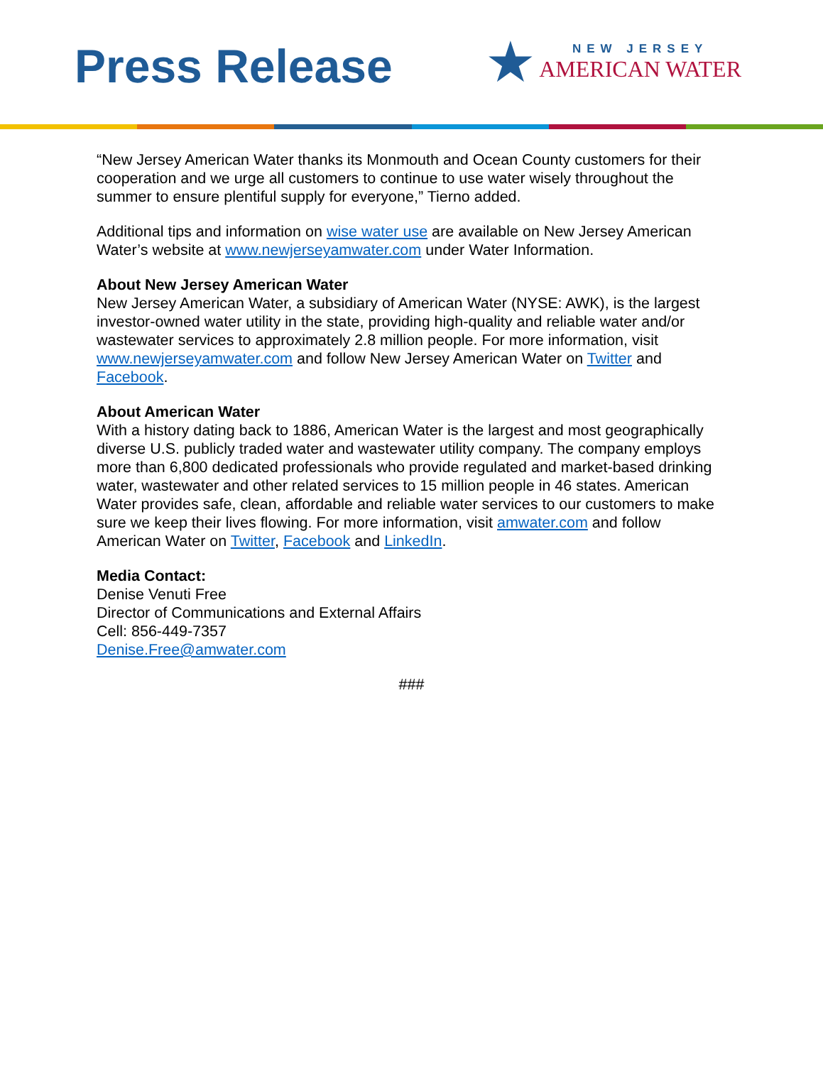Press Release
★
NEW JERSEY
AMERICAN WATER
“New Jersey American Water thanks its Monmouth and Ocean County customers for their cooperation and we urge all customers to continue to use water wisely throughout the summer to ensure plentiful supply for everyone,” Tierno added.
Additional tips and information on wise water use are available on New Jersey American Water’s website at www.newjerseyamwater.com under Water Information.
About New Jersey American Water
New Jersey American Water, a subsidiary of American Water (NYSE: AWK), is the largest investor-owned water utility in the state, providing high-quality and reliable water and/or wastewater services to approximately 2.8 million people. For more information, visit www.newjerseyamwater.com and follow New Jersey American Water on Twitter and Facebook.
About American Water
With a history dating back to 1886, American Water is the largest and most geographically diverse U.S. publicly traded water and wastewater utility company. The company employs more than 6,800 dedicated professionals who provide regulated and market-based drinking water, wastewater and other related services to 15 million people in 46 states. American Water provides safe, clean, affordable and reliable water services to our customers to make sure we keep their lives flowing. For more information, visit amwater.com and follow American Water on Twitter, Facebook and LinkedIn.
Media Contact:
Denise Venuti Free
Director of Communications and External Affairs
Cell: 856-449-7357
Denise.Free@amwater.com
###